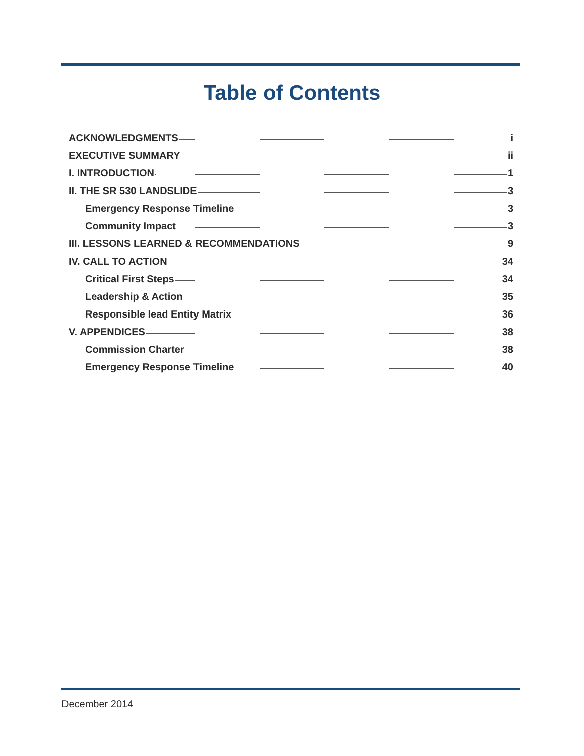Table of Contents
ACKNOWLEDGMENTS i
EXECUTIVE SUMMARY ii
I. INTRODUCTION 1
II. THE SR 530 LANDSLIDE 3
Emergency Response Timeline 3
Community Impact 3
III. LESSONS LEARNED & RECOMMENDATIONS 9
IV. CALL TO ACTION 34
Critical First Steps 34
Leadership & Action 35
Responsible lead Entity Matrix 36
V. APPENDICES 38
Commission Charter 38
Emergency Response Timeline 40
December 2014